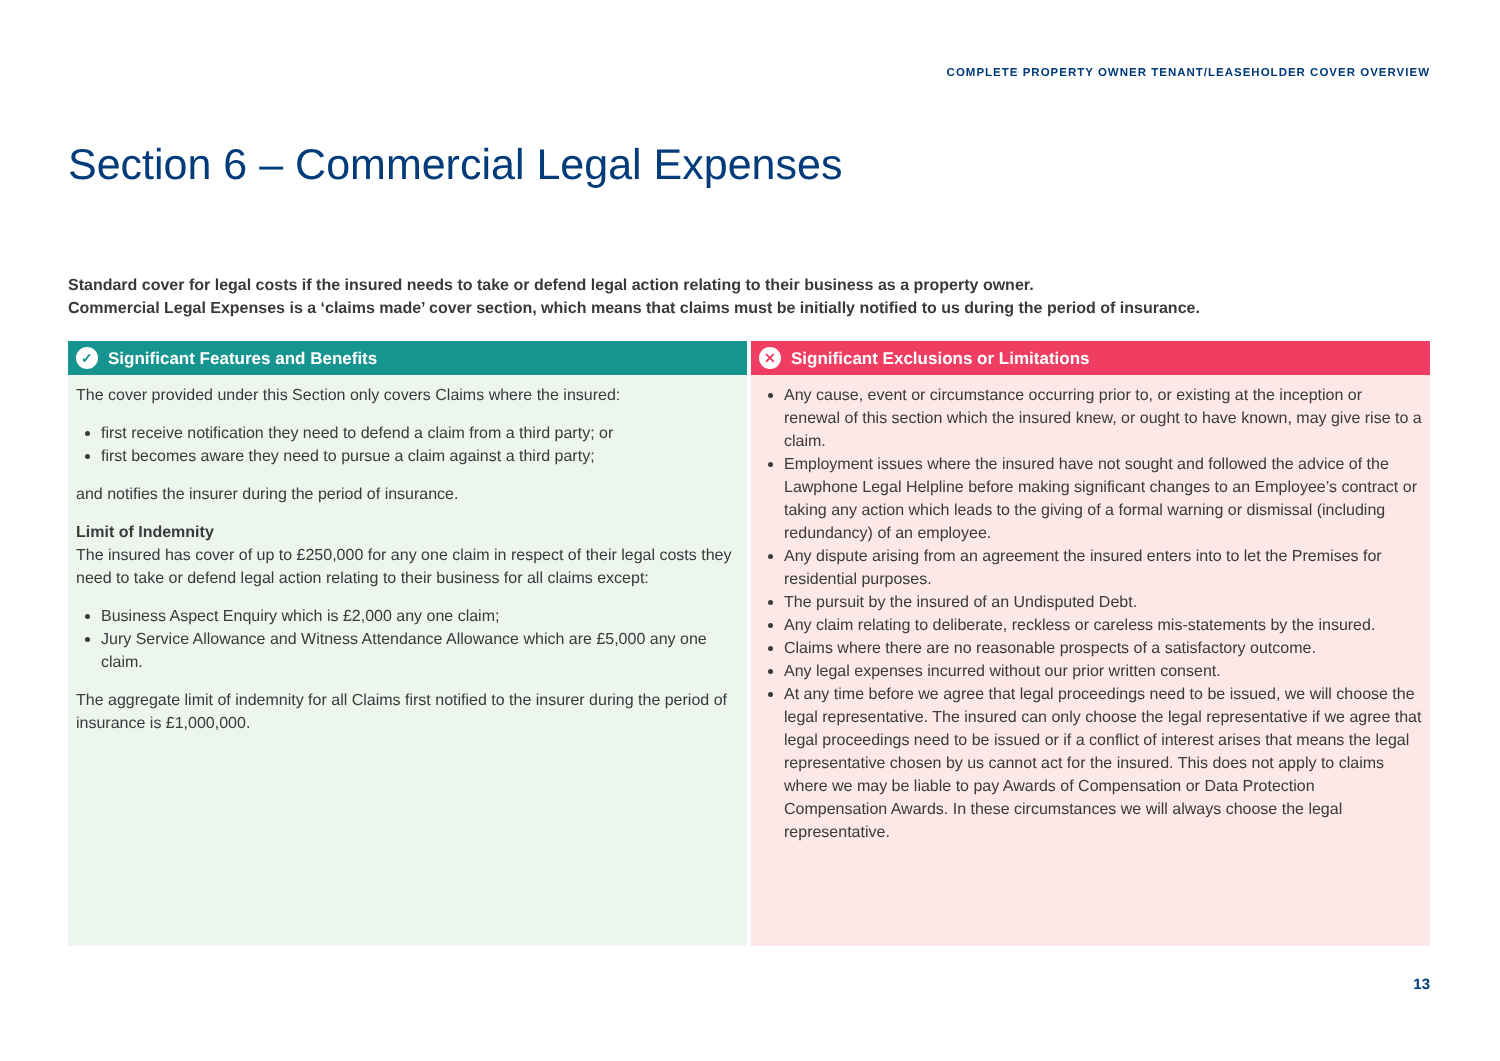COMPLETE PROPERTY OWNER TENANT/LEASEHOLDER COVER OVERVIEW
Section 6 – Commercial Legal Expenses
Standard cover for legal costs if the insured needs to take or defend legal action relating to their business as a property owner.
Commercial Legal Expenses is a ‘claims made’ cover section, which means that claims must be initially notified to us during the period of insurance.
✓ Significant Features and Benefits
The cover provided under this Section only covers Claims where the insured:
first receive notification they need to defend a claim from a third party; or
first becomes aware they need to pursue a claim against a third party;
and notifies the insurer during the period of insurance.
Limit of Indemnity
The insured has cover of up to £250,000 for any one claim in respect of their legal costs they need to take or defend legal action relating to their business for all claims except:
Business Aspect Enquiry which is £2,000 any one claim;
Jury Service Allowance and Witness Attendance Allowance which are £5,000 any one claim.
The aggregate limit of indemnity for all Claims first notified to the insurer during the period of insurance is £1,000,000.
✕ Significant Exclusions or Limitations
Any cause, event or circumstance occurring prior to, or existing at the inception or renewal of this section which the insured knew, or ought to have known, may give rise to a claim.
Employment issues where the insured have not sought and followed the advice of the Lawphone Legal Helpline before making significant changes to an Employee’s contract or taking any action which leads to the giving of a formal warning or dismissal (including redundancy) of an employee.
Any dispute arising from an agreement the insured enters into to let the Premises for residential purposes.
The pursuit by the insured of an Undisputed Debt.
Any claim relating to deliberate, reckless or careless mis-statements by the insured.
Claims where there are no reasonable prospects of a satisfactory outcome.
Any legal expenses incurred without our prior written consent.
At any time before we agree that legal proceedings need to be issued, we will choose the legal representative. The insured can only choose the legal representative if we agree that legal proceedings need to be issued or if a conflict of interest arises that means the legal representative chosen by us cannot act for the insured. This does not apply to claims where we may be liable to pay Awards of Compensation or Data Protection Compensation Awards. In these circumstances we will always choose the legal representative.
13